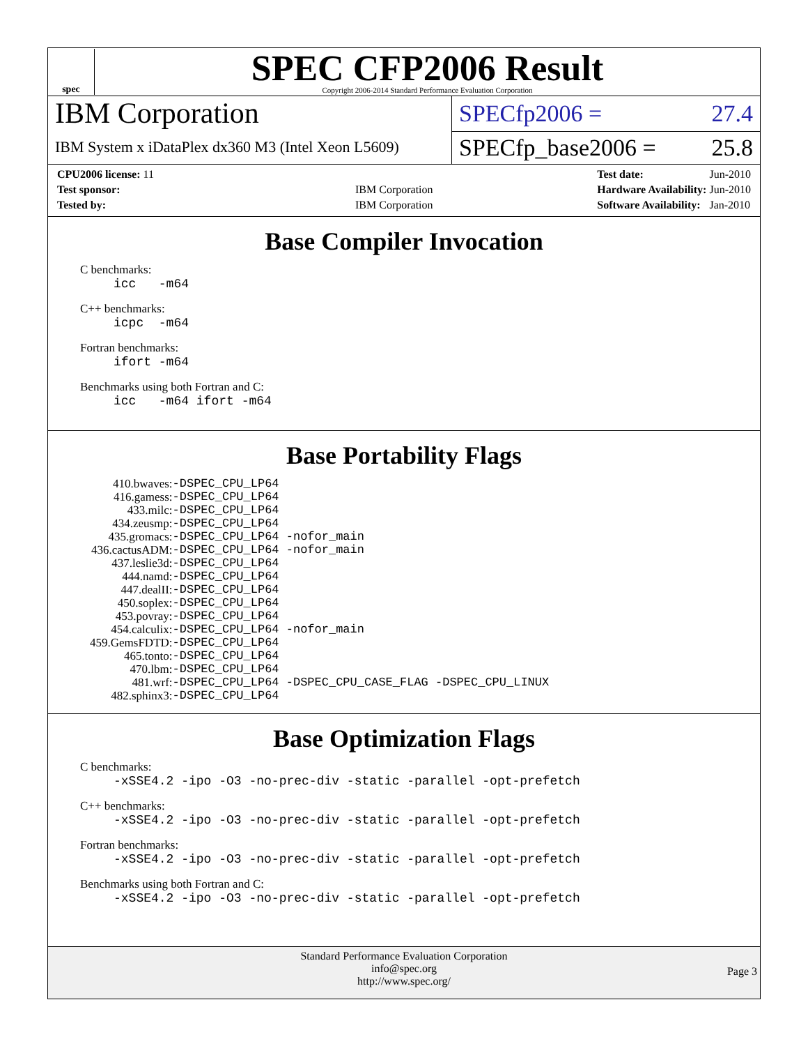spec
SPEC CFP2006 Result
Copyright 2006-2014 Standard Performance Evaluation Corporation
IBM Corporation
IBM System x iDataPlex dx360 M3 (Intel Xeon L5609)
SPECfp2006 = 27.4
SPECfp_base2006 = 25.8
| CPU2006 license: 11 | |
| Test sponsor: | IBM Corporation |
| Tested by: | IBM Corporation |
| Test date: | Jun-2010 |
| Hardware Availability: | Jun-2010 |
| Software Availability: | Jan-2010 |
Base Compiler Invocation
C benchmarks:
icc -m64
C++ benchmarks:
icpc -m64
Fortran benchmarks:
ifort -m64
Benchmarks using both Fortran and C:
icc -m64 ifort -m64
Base Portability Flags
| 410.bwaves: | -DSPEC_CPU_LP64 |
| 416.gamess: | -DSPEC_CPU_LP64 |
| 433.milc: | -DSPEC_CPU_LP64 |
| 434.zeusmp: | -DSPEC_CPU_LP64 |
| 435.gromacs: | -DSPEC_CPU_LP64 -nofor_main |
| 436.cactusADM: | -DSPEC_CPU_LP64 -nofor_main |
| 437.leslie3d: | -DSPEC_CPU_LP64 |
| 444.namd: | -DSPEC_CPU_LP64 |
| 447.dealII: | -DSPEC_CPU_LP64 |
| 450.soplex: | -DSPEC_CPU_LP64 |
| 453.povray: | -DSPEC_CPU_LP64 |
| 454.calculix: | -DSPEC_CPU_LP64 -nofor_main |
| 459.GemsFDTD: | -DSPEC_CPU_LP64 |
| 465.tonto: | -DSPEC_CPU_LP64 |
| 470.lbm: | -DSPEC_CPU_LP64 |
| 481.wrf: | -DSPEC_CPU_LP64 -DSPEC_CPU_CASE_FLAG -DSPEC_CPU_LINUX |
| 482.sphinx3: | -DSPEC_CPU_LP64 |
Base Optimization Flags
C benchmarks:
-xSSE4.2 -ipo -O3 -no-prec-div -static -parallel -opt-prefetch
C++ benchmarks:
-xSSE4.2 -ipo -O3 -no-prec-div -static -parallel -opt-prefetch
Fortran benchmarks:
-xSSE4.2 -ipo -O3 -no-prec-div -static -parallel -opt-prefetch
Benchmarks using both Fortran and C:
-xSSE4.2 -ipo -O3 -no-prec-div -static -parallel -opt-prefetch
Standard Performance Evaluation Corporation
info@spec.org
http://www.spec.org/
Page 3